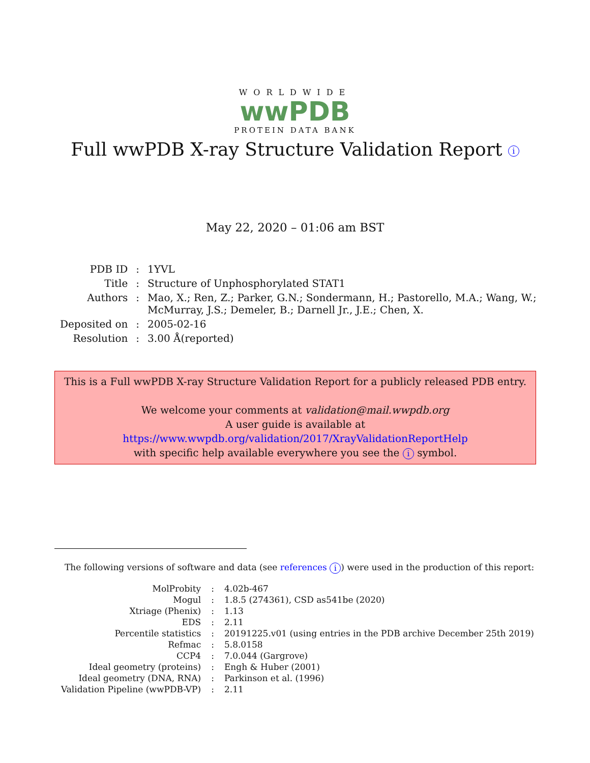WORLDWIDE
wwPDB
PROTEIN DATA BANK
Full wwPDB X-ray Structure Validation Report i
May 22, 2020 – 01:06 am BST
| PDB ID | : | 1YVL |
| Title | : | Structure of Unphosphorylated STAT1 |
| Authors | : | Mao, X.; Ren, Z.; Parker, G.N.; Sondermann, H.; Pastorello, M.A.; Wang, W.; McMurray, J.S.; Demeler, B.; Darnell Jr., J.E.; Chen, X. |
| Deposited on | : | 2005-02-16 |
| Resolution | : | 3.00 Å(reported) |
This is a Full wwPDB X-ray Structure Validation Report for a publicly released PDB entry.
We welcome your comments at validation@mail.wwpdb.org
A user guide is available at
https://www.wwpdb.org/validation/2017/XrayValidationReportHelp
with specific help available everywhere you see the i symbol.
The following versions of software and data (see references i) were used in the production of this report:
| MolProbity | : | 4.02b-467 |
| Mogul | : | 1.8.5 (274361), CSD as541be (2020) |
| Xtriage (Phenix) | : | 1.13 |
| EDS | : | 2.11 |
| Percentile statistics | : | 20191225.v01 (using entries in the PDB archive December 25th 2019) |
| Refmac | : | 5.8.0158 |
| CCP4 | : | 7.0.044 (Gargrove) |
| Ideal geometry (proteins) | : | Engh & Huber (2001) |
| Ideal geometry (DNA, RNA) | : | Parkinson et al. (1996) |
| Validation Pipeline (wwPDB-VP) | : | 2.11 |